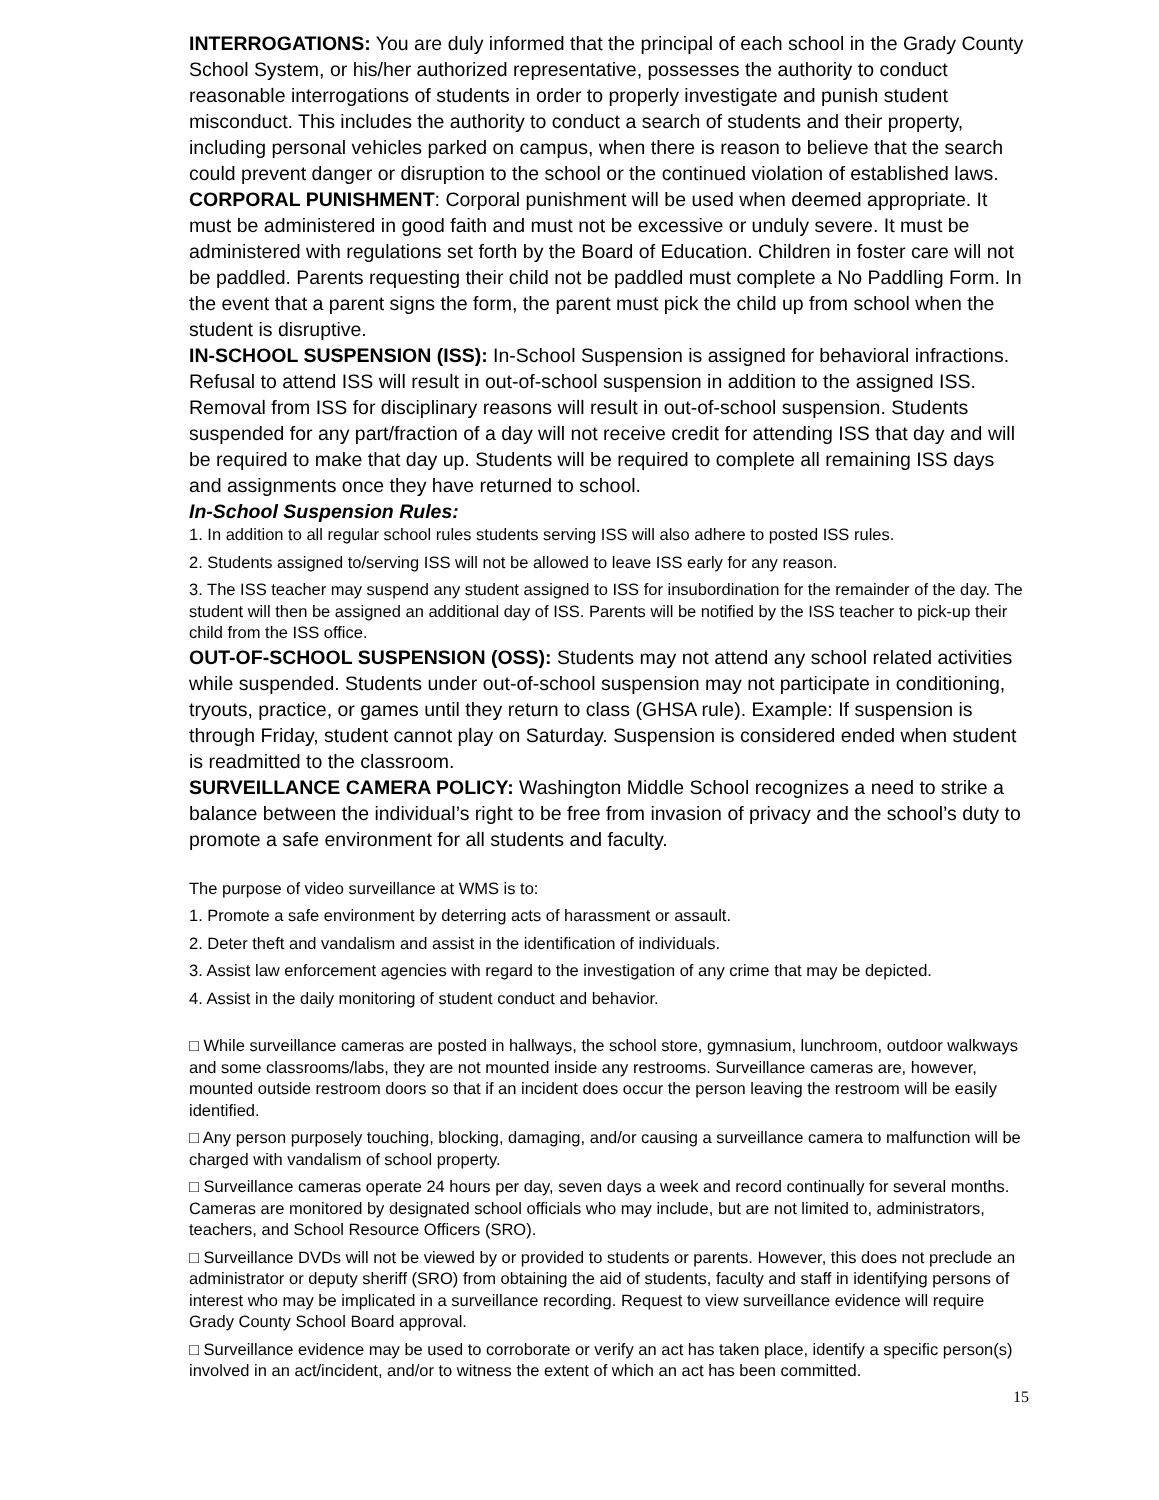INTERROGATIONS: You are duly informed that the principal of each school in the Grady County School System, or his/her authorized representative, possesses the authority to conduct reasonable interrogations of students in order to properly investigate and punish student misconduct. This includes the authority to conduct a search of students and their property, including personal vehicles parked on campus, when there is reason to believe that the search could prevent danger or disruption to the school or the continued violation of established laws.
CORPORAL PUNISHMENT: Corporal punishment will be used when deemed appropriate. It must be administered in good faith and must not be excessive or unduly severe. It must be administered with regulations set forth by the Board of Education. Children in foster care will not be paddled. Parents requesting their child not be paddled must complete a No Paddling Form. In the event that a parent signs the form, the parent must pick the child up from school when the student is disruptive.
IN-SCHOOL SUSPENSION (ISS): In-School Suspension is assigned for behavioral infractions. Refusal to attend ISS will result in out-of-school suspension in addition to the assigned ISS. Removal from ISS for disciplinary reasons will result in out-of-school suspension. Students suspended for any part/fraction of a day will not receive credit for attending ISS that day and will be required to make that day up. Students will be required to complete all remaining ISS days and assignments once they have returned to school.
In-School Suspension Rules:
1. In addition to all regular school rules students serving ISS will also adhere to posted ISS rules.
2. Students assigned to/serving ISS will not be allowed to leave ISS early for any reason.
3. The ISS teacher may suspend any student assigned to ISS for insubordination for the remainder of the day. The student will then be assigned an additional day of ISS. Parents will be notified by the ISS teacher to pick-up their child from the ISS office.
OUT-OF-SCHOOL SUSPENSION (OSS): Students may not attend any school related activities while suspended. Students under out-of-school suspension may not participate in conditioning, tryouts, practice, or games until they return to class (GHSA rule). Example: If suspension is through Friday, student cannot play on Saturday. Suspension is considered ended when student is readmitted to the classroom.
SURVEILLANCE CAMERA POLICY: Washington Middle School recognizes a need to strike a balance between the individual’s right to be free from invasion of privacy and the school’s duty to promote a safe environment for all students and faculty.
The purpose of video surveillance at WMS is to:
1. Promote a safe environment by deterring acts of harassment or assault.
2. Deter theft and vandalism and assist in the identification of individuals.
3. Assist law enforcement agencies with regard to the investigation of any crime that may be depicted.
4. Assist in the daily monitoring of student conduct and behavior.
□ While surveillance cameras are posted in hallways, the school store, gymnasium, lunchroom, outdoor walkways and some classrooms/labs, they are not mounted inside any restrooms. Surveillance cameras are, however, mounted outside restroom doors so that if an incident does occur the person leaving the restroom will be easily identified.
□ Any person purposely touching, blocking, damaging, and/or causing a surveillance camera to malfunction will be charged with vandalism of school property.
□ Surveillance cameras operate 24 hours per day, seven days a week and record continually for several months. Cameras are monitored by designated school officials who may include, but are not limited to, administrators, teachers, and School Resource Officers (SRO).
□ Surveillance DVDs will not be viewed by or provided to students or parents. However, this does not preclude an administrator or deputy sheriff (SRO) from obtaining the aid of students, faculty and staff in identifying persons of interest who may be implicated in a surveillance recording. Request to view surveillance evidence will require Grady County School Board approval.
□ Surveillance evidence may be used to corroborate or verify an act has taken place, identify a specific person(s) involved in an act/incident, and/or to witness the extent of which an act has been committed.
15